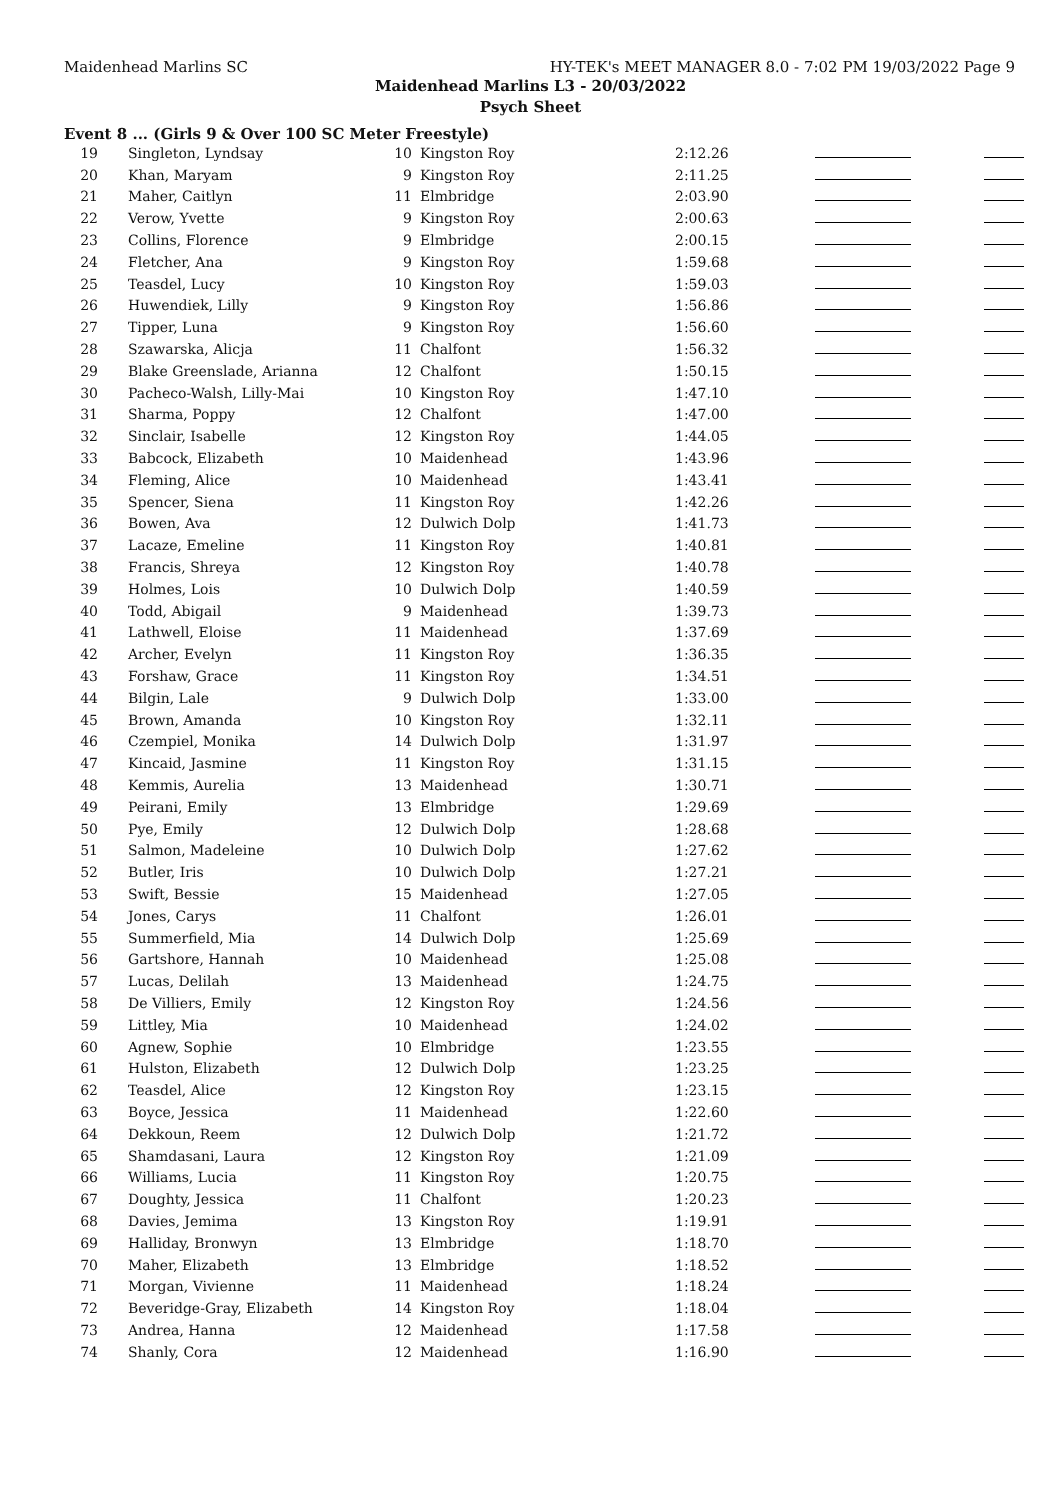Maidenhead Marlins SC HY-TEK's MEET MANAGER 8.0 - 7:02 PM 19/03/2022 Page 9
Maidenhead Marlins L3 - 20/03/2022
Psych Sheet
Event 8 ... (Girls 9 & Over 100 SC Meter Freestyle)
| 19 | Singleton, Lyndsay | 10 | Kingston Roy | 2:12.26 | | |
| 20 | Khan, Maryam | 9 | Kingston Roy | 2:11.25 | | |
| 21 | Maher, Caitlyn | 11 | Elmbridge | 2:03.90 | | |
| 22 | Verow, Yvette | 9 | Kingston Roy | 2:00.63 | | |
| 23 | Collins, Florence | 9 | Elmbridge | 2:00.15 | | |
| 24 | Fletcher, Ana | 9 | Kingston Roy | 1:59.68 | | |
| 25 | Teasdel, Lucy | 10 | Kingston Roy | 1:59.03 | | |
| 26 | Huwendiek, Lilly | 9 | Kingston Roy | 1:56.86 | | |
| 27 | Tipper, Luna | 9 | Kingston Roy | 1:56.60 | | |
| 28 | Szawarska, Alicja | 11 | Chalfont | 1:56.32 | | |
| 29 | Blake Greenslade, Arianna | 12 | Chalfont | 1:50.15 | | |
| 30 | Pacheco-Walsh, Lilly-Mai | 10 | Kingston Roy | 1:47.10 | | |
| 31 | Sharma, Poppy | 12 | Chalfont | 1:47.00 | | |
| 32 | Sinclair, Isabelle | 12 | Kingston Roy | 1:44.05 | | |
| 33 | Babcock, Elizabeth | 10 | Maidenhead | 1:43.96 | | |
| 34 | Fleming, Alice | 10 | Maidenhead | 1:43.41 | | |
| 35 | Spencer, Siena | 11 | Kingston Roy | 1:42.26 | | |
| 36 | Bowen, Ava | 12 | Dulwich Dolp | 1:41.73 | | |
| 37 | Lacaze, Emeline | 11 | Kingston Roy | 1:40.81 | | |
| 38 | Francis, Shreya | 12 | Kingston Roy | 1:40.78 | | |
| 39 | Holmes, Lois | 10 | Dulwich Dolp | 1:40.59 | | |
| 40 | Todd, Abigail | 9 | Maidenhead | 1:39.73 | | |
| 41 | Lathwell, Eloise | 11 | Maidenhead | 1:37.69 | | |
| 42 | Archer, Evelyn | 11 | Kingston Roy | 1:36.35 | | |
| 43 | Forshaw, Grace | 11 | Kingston Roy | 1:34.51 | | |
| 44 | Bilgin, Lale | 9 | Dulwich Dolp | 1:33.00 | | |
| 45 | Brown, Amanda | 10 | Kingston Roy | 1:32.11 | | |
| 46 | Czempiel, Monika | 14 | Dulwich Dolp | 1:31.97 | | |
| 47 | Kincaid, Jasmine | 11 | Kingston Roy | 1:31.15 | | |
| 48 | Kemmis, Aurelia | 13 | Maidenhead | 1:30.71 | | |
| 49 | Peirani, Emily | 13 | Elmbridge | 1:29.69 | | |
| 50 | Pye, Emily | 12 | Dulwich Dolp | 1:28.68 | | |
| 51 | Salmon, Madeleine | 10 | Dulwich Dolp | 1:27.62 | | |
| 52 | Butler, Iris | 10 | Dulwich Dolp | 1:27.21 | | |
| 53 | Swift, Bessie | 15 | Maidenhead | 1:27.05 | | |
| 54 | Jones, Carys | 11 | Chalfont | 1:26.01 | | |
| 55 | Summerfield, Mia | 14 | Dulwich Dolp | 1:25.69 | | |
| 56 | Gartshore, Hannah | 10 | Maidenhead | 1:25.08 | | |
| 57 | Lucas, Delilah | 13 | Maidenhead | 1:24.75 | | |
| 58 | De Villiers, Emily | 12 | Kingston Roy | 1:24.56 | | |
| 59 | Littley, Mia | 10 | Maidenhead | 1:24.02 | | |
| 60 | Agnew, Sophie | 10 | Elmbridge | 1:23.55 | | |
| 61 | Hulston, Elizabeth | 12 | Dulwich Dolp | 1:23.25 | | |
| 62 | Teasdel, Alice | 12 | Kingston Roy | 1:23.15 | | |
| 63 | Boyce, Jessica | 11 | Maidenhead | 1:22.60 | | |
| 64 | Dekkoun, Reem | 12 | Dulwich Dolp | 1:21.72 | | |
| 65 | Shamdasani, Laura | 12 | Kingston Roy | 1:21.09 | | |
| 66 | Williams, Lucia | 11 | Kingston Roy | 1:20.75 | | |
| 67 | Doughty, Jessica | 11 | Chalfont | 1:20.23 | | |
| 68 | Davies, Jemima | 13 | Kingston Roy | 1:19.91 | | |
| 69 | Halliday, Bronwyn | 13 | Elmbridge | 1:18.70 | | |
| 70 | Maher, Elizabeth | 13 | Elmbridge | 1:18.52 | | |
| 71 | Morgan, Vivienne | 11 | Maidenhead | 1:18.24 | | |
| 72 | Beveridge-Gray, Elizabeth | 14 | Kingston Roy | 1:18.04 | | |
| 73 | Andrea, Hanna | 12 | Maidenhead | 1:17.58 | | |
| 74 | Shanly, Cora | 12 | Maidenhead | 1:16.90 | | |